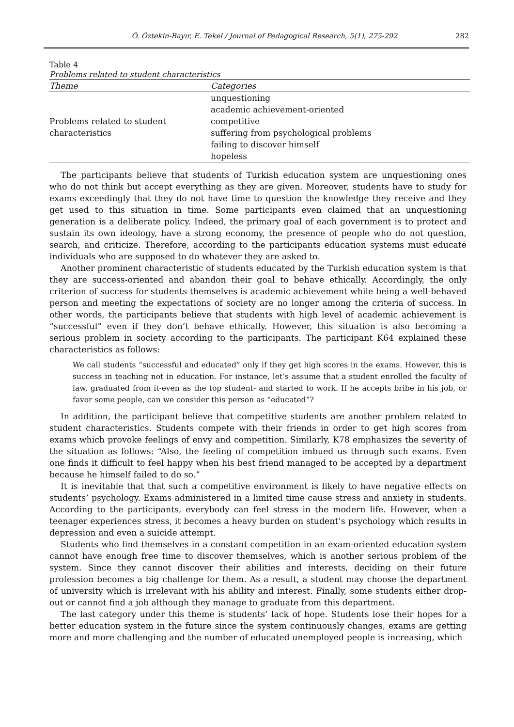Ö. Öztekin-Bayır, E. Tekel / Journal of Pedagogical Research, 5(1), 275-292 282
Table 4
Problems related to student characteristics
| Theme | Categories |
| --- | --- |
| Problems related to student characteristics | unquestioning academic achievement-oriented competitive suffering from psychological problems failing to discover himself hopeless |
The participants believe that students of Turkish education system are unquestioning ones who do not think but accept everything as they are given. Moreover, students have to study for exams exceedingly that they do not have time to question the knowledge they receive and they get used to this situation in time. Some participants even claimed that an unquestioning generation is a deliberate policy. Indeed, the primary goal of each government is to protect and sustain its own ideology, have a strong economy, the presence of people who do not question, search, and criticize. Therefore, according to the participants education systems must educate individuals who are supposed to do whatever they are asked to.
Another prominent characteristic of students educated by the Turkish education system is that they are success-oriented and abandon their goal to behave ethically. Accordingly, the only criterion of success for students themselves is academic achievement while being a well-behaved person and meeting the expectations of society are no longer among the criteria of success. In other words, the participants believe that students with high level of academic achievement is “successful” even if they don’t behave ethically. However, this situation is also becoming a serious problem in society according to the participants. The participant K64 explained these characteristics as follows:
We call students “successful and educated” only if they get high scores in the exams. However, this is success in teaching not in education. For instance, let’s assume that a student enrolled the faculty of law, graduated from it-even as the top student- and started to work. If he accepts bribe in his job, or favor some people, can we consider this person as “educated”?
In addition, the participant believe that competitive students are another problem related to student characteristics. Students compete with their friends in order to get high scores from exams which provoke feelings of envy and competition. Similarly, K78 emphasizes the severity of the situation as follows: “Also, the feeling of competition imbued us through such exams. Even one finds it difficult to feel happy when his best friend managed to be accepted by a department because he himself failed to do so.”
It is inevitable that that such a competitive environment is likely to have negative effects on students’ psychology. Exams administered in a limited time cause stress and anxiety in students. According to the participants, everybody can feel stress in the modern life. However, when a teenager experiences stress, it becomes a heavy burden on student’s psychology which results in depression and even a suicide attempt.
Students who find themselves in a constant competition in an exam-oriented education system cannot have enough free time to discover themselves, which is another serious problem of the system. Since they cannot discover their abilities and interests, deciding on their future profession becomes a big challenge for them. As a result, a student may choose the department of university which is irrelevant with his ability and interest. Finally, some students either drop-out or cannot find a job although they manage to graduate from this department.
The last category under this theme is students’ lack of hope. Students lose their hopes for a better education system in the future since the system continuously changes, exams are getting more and more challenging and the number of educated unemployed people is increasing, which